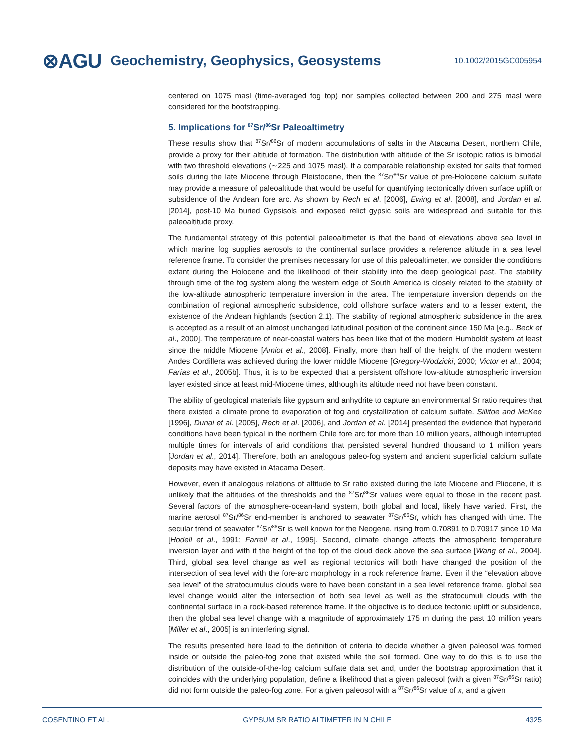⊗AGU Geochemistry, Geophysics, Geosystems 10.1002/2015GC005954
centered on 1075 masl (time-averaged fog top) nor samples collected between 200 and 275 masl were considered for the bootstrapping.
5. Implications for <sup>87</sup>Sr/<sup>86</sup>Sr Paleoaltimetry
These results show that <sup>87</sup>Sr/<sup>86</sup>Sr of modern accumulations of salts in the Atacama Desert, northern Chile, provide a proxy for their altitude of formation. The distribution with altitude of the Sr isotopic ratios is bimodal with two threshold elevations (∼225 and 1075 masl). If a comparable relationship existed for salts that formed soils during the late Miocene through Pleistocene, then the <sup>87</sup>Sr/<sup>86</sup>Sr value of pre-Holocene calcium sulfate may provide a measure of paleoaltitude that would be useful for quantifying tectonically driven surface uplift or subsidence of the Andean fore arc. As shown by Rech et al. [2006], Ewing et al. [2008], and Jordan et al. [2014], post-10 Ma buried Gypsisols and exposed relict gypsic soils are widespread and suitable for this paleoaltitude proxy.
The fundamental strategy of this potential paleoaltimeter is that the band of elevations above sea level in which marine fog supplies aerosols to the continental surface provides a reference altitude in a sea level reference frame. To consider the premises necessary for use of this paleoaltimeter, we consider the conditions extant during the Holocene and the likelihood of their stability into the deep geological past. The stability through time of the fog system along the western edge of South America is closely related to the stability of the low-altitude atmospheric temperature inversion in the area. The temperature inversion depends on the combination of regional atmospheric subsidence, cold offshore surface waters and to a lesser extent, the existence of the Andean highlands (section 2.1). The stability of regional atmospheric subsidence in the area is accepted as a result of an almost unchanged latitudinal position of the continent since 150 Ma [e.g., Beck et al., 2000]. The temperature of near-coastal waters has been like that of the modern Humboldt system at least since the middle Miocene [Amiot et al., 2008]. Finally, more than half of the height of the modern western Andes Cordillera was achieved during the lower middle Miocene [Gregory-Wodzicki, 2000; Victor et al., 2004; Farías et al., 2005b]. Thus, it is to be expected that a persistent offshore low-altitude atmospheric inversion layer existed since at least mid-Miocene times, although its altitude need not have been constant.
The ability of geological materials like gypsum and anhydrite to capture an environmental Sr ratio requires that there existed a climate prone to evaporation of fog and crystallization of calcium sulfate. Sillitoe and McKee [1996], Dunai et al. [2005], Rech et al. [2006], and Jordan et al. [2014] presented the evidence that hyperarid conditions have been typical in the northern Chile fore arc for more than 10 million years, although interrupted multiple times for intervals of arid conditions that persisted several hundred thousand to 1 million years [Jordan et al., 2014]. Therefore, both an analogous paleo-fog system and ancient superficial calcium sulfate deposits may have existed in Atacama Desert.
However, even if analogous relations of altitude to Sr ratio existed during the late Miocene and Pliocene, it is unlikely that the altitudes of the thresholds and the <sup>87</sup>Sr/<sup>86</sup>Sr values were equal to those in the recent past. Several factors of the atmosphere-ocean-land system, both global and local, likely have varied. First, the marine aerosol <sup>87</sup>Sr/<sup>86</sup>Sr end-member is anchored to seawater <sup>87</sup>Sr/<sup>86</sup>Sr, which has changed with time. The secular trend of seawater <sup>87</sup>Sr/<sup>86</sup>Sr is well known for the Neogene, rising from 0.70891 to 0.70917 since 10 Ma [Hodell et al., 1991; Farrell et al., 1995]. Second, climate change affects the atmospheric temperature inversion layer and with it the height of the top of the cloud deck above the sea surface [Wang et al., 2004]. Third, global sea level change as well as regional tectonics will both have changed the position of the intersection of sea level with the fore-arc morphology in a rock reference frame. Even if the “elevation above sea level” of the stratocumulus clouds were to have been constant in a sea level reference frame, global sea level change would alter the intersection of both sea level as well as the stratocumuli clouds with the continental surface in a rock-based reference frame. If the objective is to deduce tectonic uplift or subsidence, then the global sea level change with a magnitude of approximately 175 m during the past 10 million years [Miller et al., 2005] is an interfering signal.
The results presented here lead to the definition of criteria to decide whether a given paleosol was formed inside or outside the paleo-fog zone that existed while the soil formed. One way to do this is to use the distribution of the outside-of-the-fog calcium sulfate data set and, under the bootstrap approximation that it coincides with the underlying population, define a likelihood that a given paleosol (with a given <sup>87</sup>Sr/<sup>86</sup>Sr ratio) did not form outside the paleo-fog zone. For a given paleosol with a <sup>87</sup>Sr/<sup>86</sup>Sr value of x, and a given
COSENTINO ET AL. GYPSUM SR RATIO ALTIMETER IN N CHILE 4325